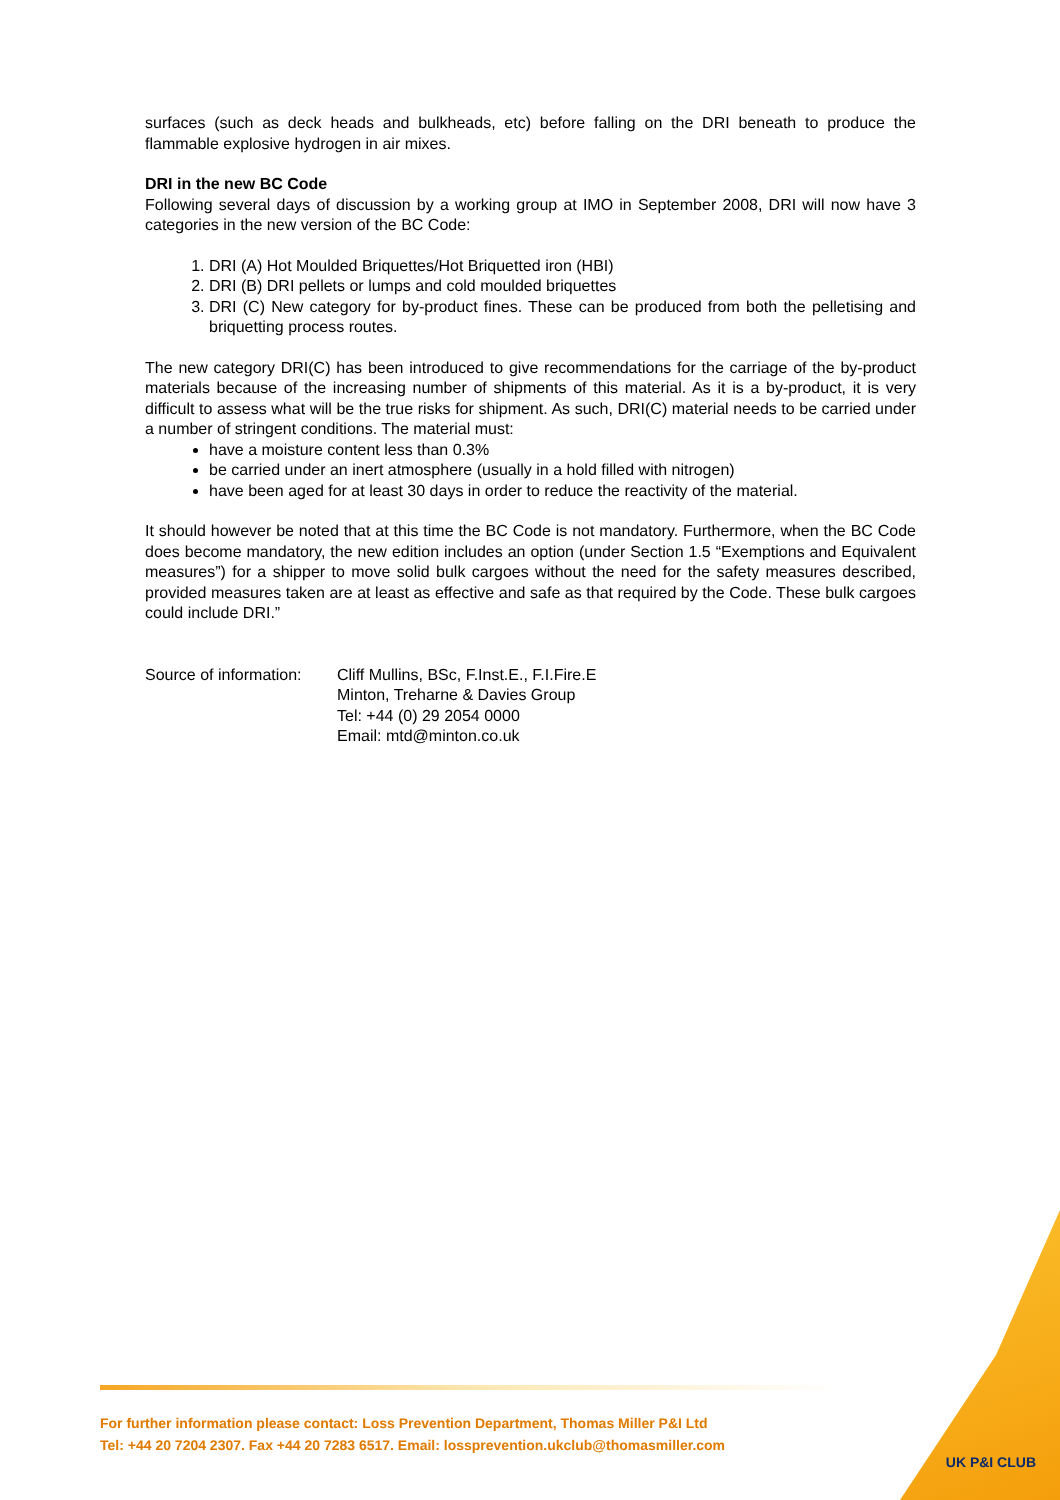surfaces (such as deck heads and bulkheads, etc) before falling on the DRI beneath to produce the flammable explosive hydrogen in air mixes.
DRI in the new BC Code
Following several days of discussion by a working group at IMO in September 2008, DRI will now have 3 categories in the new version of the BC Code:
1. DRI (A) Hot Moulded Briquettes/Hot Briquetted iron (HBI)
2. DRI (B) DRI pellets or lumps and cold moulded briquettes
3. DRI (C) New category for by-product fines. These can be produced from both the pelletising and briquetting process routes.
The new category DRI(C) has been introduced to give recommendations for the carriage of the by-product materials because of the increasing number of shipments of this material. As it is a by-product, it is very difficult to assess what will be the true risks for shipment. As such, DRI(C) material needs to be carried under a number of stringent conditions. The material must:
have a moisture content less than 0.3%
be carried under an inert atmosphere (usually in a hold filled with nitrogen)
have been aged for at least 30 days in order to reduce the reactivity of the material.
It should however be noted that at this time the BC Code is not mandatory. Furthermore, when the BC Code does become mandatory, the new edition includes an option (under Section 1.5 “Exemptions and Equivalent measures”) for a shipper to move solid bulk cargoes without the need for the safety measures described, provided measures taken are at least as effective and safe as that required by the Code. These bulk cargoes could include DRI.”
Source of information:
Cliff Mullins, BSc, F.Inst.E., F.I.Fire.E
Minton, Treharne & Davies Group
Tel: +44 (0) 29 2054 0000
Email: mtd@minton.co.uk
For further information please contact: Loss Prevention Department, Thomas Miller P&I Ltd
Tel: +44 20 7204 2307. Fax +44 20 7283 6517. Email: lossprevention.ukclub@thomasmiller.com
UK P&I CLUB